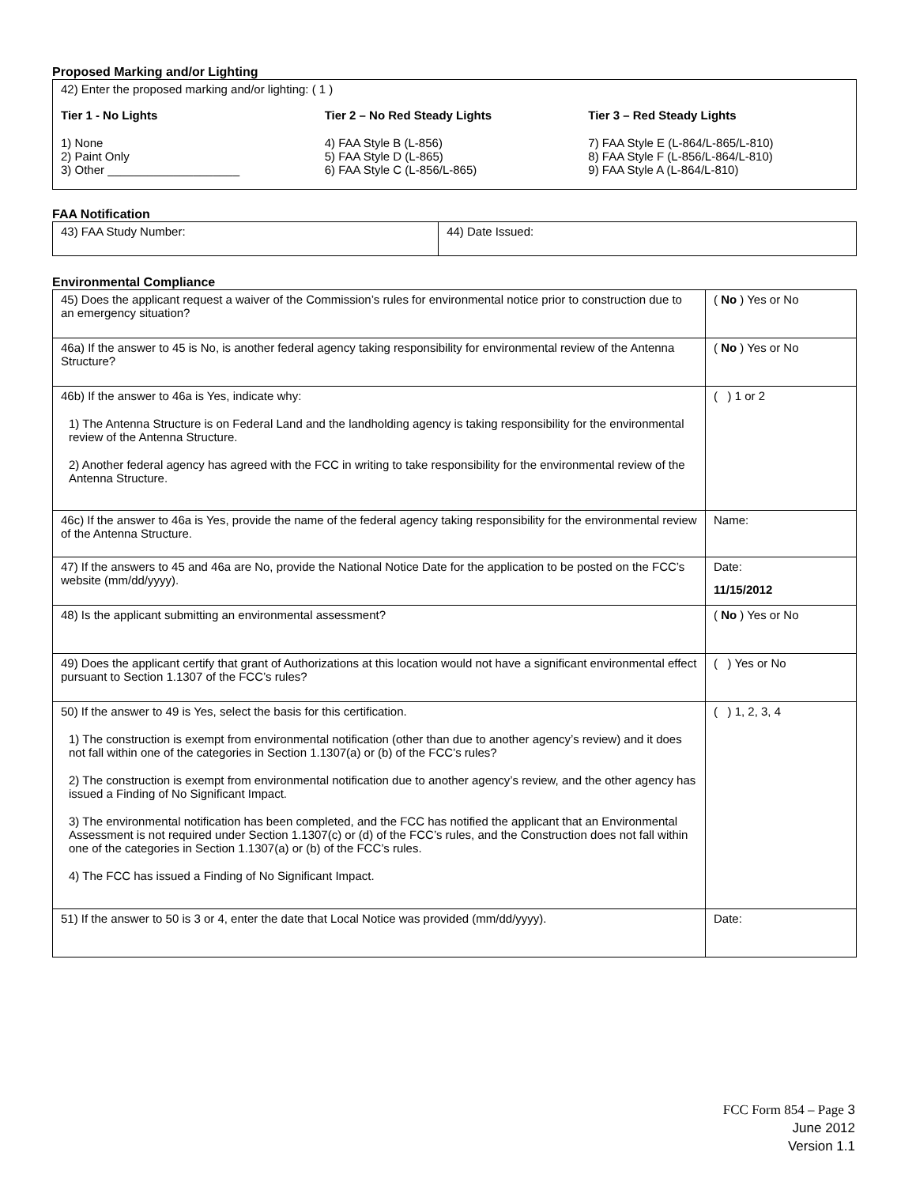Proposed Marking and/or Lighting
42) Enter the proposed marking and/or lighting: ( 1 )
Tier 1 - No Lights
1) None
2) Paint Only
3) Other ____________________
Tier 2 – No Red Steady Lights
4) FAA Style B (L-856)
5) FAA Style D (L-865)
6) FAA Style C (L-856/L-865)
Tier 3 – Red Steady Lights
7) FAA Style E (L-864/L-865/L-810)
8) FAA Style F (L-856/L-864/L-810)
9) FAA Style A (L-864/L-810)
FAA Notification
| 43) FAA Study Number: | 44) Date Issued: |
Environmental Compliance
| 45) Does the applicant request a waiver of the Commission’s rules for environmental notice prior to construction due to an emergency situation? | ( No ) Yes or No |
| 46a) If the answer to 45 is No, is another federal agency taking responsibility for environmental review of the Antenna Structure? | ( No ) Yes or No |
| 46b) If the answer to 46a is Yes, indicate why: 1) The Antenna Structure is on Federal Land and the landholding agency is taking responsibility for the environmental review of the Antenna Structure. 2) Another federal agency has agreed with the FCC in writing to take responsibility for the environmental review of the Antenna Structure. | ( ) 1 or 2 |
| 46c) If the answer to 46a is Yes, provide the name of the federal agency taking responsibility for the environmental review of the Antenna Structure. | Name: |
| 47) If the answers to 45 and 46a are No, provide the National Notice Date for the application to be posted on the FCC’s website (mm/dd/yyyy). | Date: 11/15/2012 |
| 48) Is the applicant submitting an environmental assessment? | ( No ) Yes or No |
| 49) Does the applicant certify that grant of Authorizations at this location would not have a significant environmental effect pursuant to Section 1.1307 of the FCC’s rules? | ( ) Yes or No |
| 50) If the answer to 49 is Yes, select the basis for this certification. 1) The construction is exempt from environmental notification (other than due to another agency’s review) and it does not fall within one of the categories in Section 1.1307(a) or (b) of the FCC’s rules? 2) The construction is exempt from environmental notification due to another agency’s review, and the other agency has issued a Finding of No Significant Impact. 3) The environmental notification has been completed, and the FCC has notified the applicant that an Environmental Assessment is not required under Section 1.1307(c) or (d) of the FCC’s rules, and the Construction does not fall within one of the categories in Section 1.1307(a) or (b) of the FCC’s rules. 4) The FCC has issued a Finding of No Significant Impact. | ( ) 1, 2, 3, 4 |
| 51) If the answer to 50 is 3 or 4, enter the date that Local Notice was provided (mm/dd/yyyy). | Date: |
FCC Form 854 – Page 3
June 2012
Version 1.1